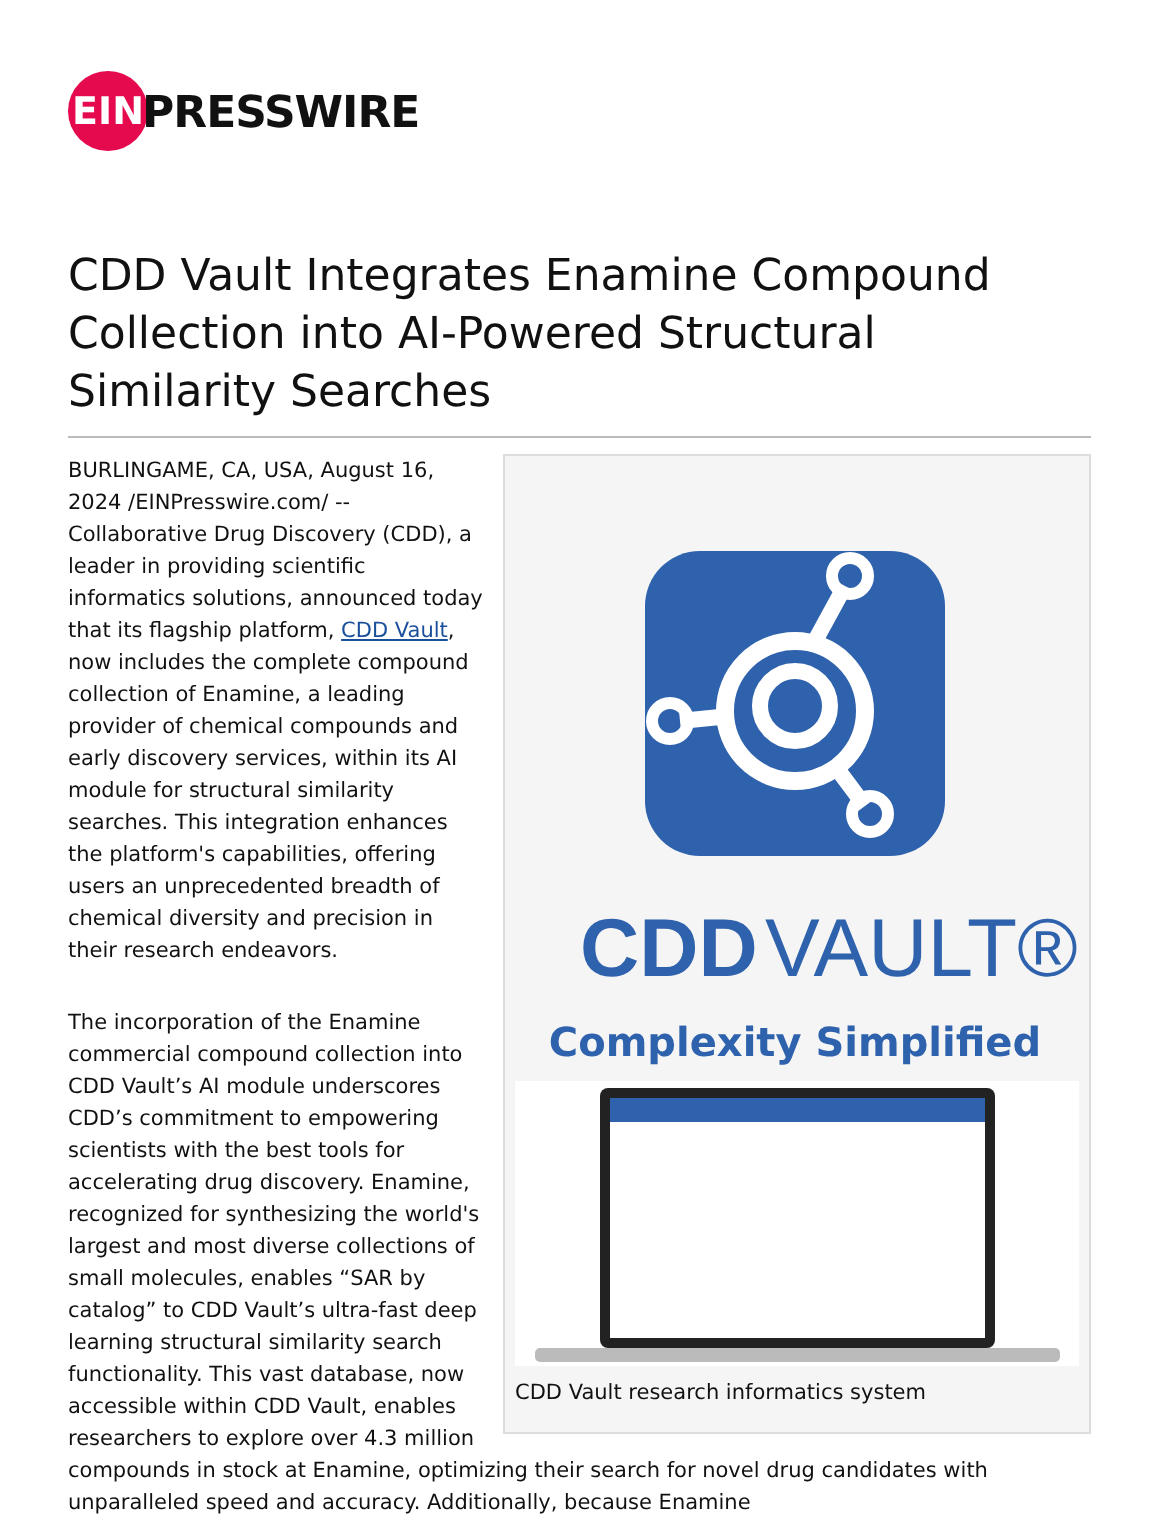EIN
PRESSWIRE
CDD Vault Integrates Enamine Compound Collection into AI-Powered Structural Similarity Searches
CDD
VAULT®
Complexity Simplified
CDD Vault research informatics system
BURLINGAME, CA, USA, August 16, 2024 /EINPresswire.com/ -- Collaborative Drug Discovery (CDD), a leader in providing scientific informatics solutions, announced today that its flagship platform, CDD Vault, now includes the complete compound collection of Enamine, a leading provider of chemical compounds and early discovery services, within its AI module for structural similarity searches. This integration enhances the platform's capabilities, offering users an unprecedented breadth of chemical diversity and precision in their research endeavors.
The incorporation of the Enamine commercial compound collection into CDD Vault’s AI module underscores CDD’s commitment to empowering scientists with the best tools for accelerating drug discovery. Enamine, recognized for synthesizing the world's largest and most diverse collections of small molecules, enables “SAR by catalog” to CDD Vault’s ultra-fast deep learning structural similarity search functionality. This vast database, now accessible within CDD Vault, enables researchers to explore over 4.3 million compounds in stock at Enamine, optimizing their search for novel drug candidates with unparalleled speed and accuracy. Additionally, because Enamine